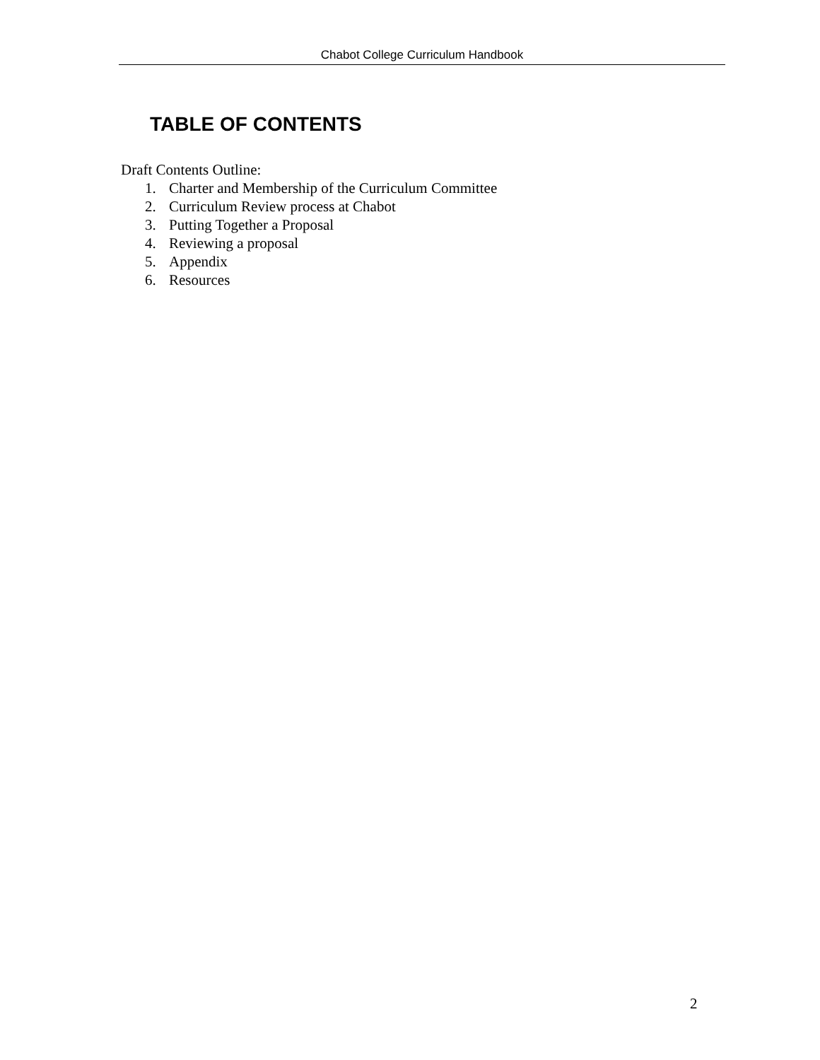Chabot College Curriculum Handbook
TABLE OF CONTENTS
Draft Contents Outline:
1. Charter and Membership of the Curriculum Committee
2. Curriculum Review process at Chabot
3. Putting Together a Proposal
4. Reviewing a proposal
5. Appendix
6. Resources
2